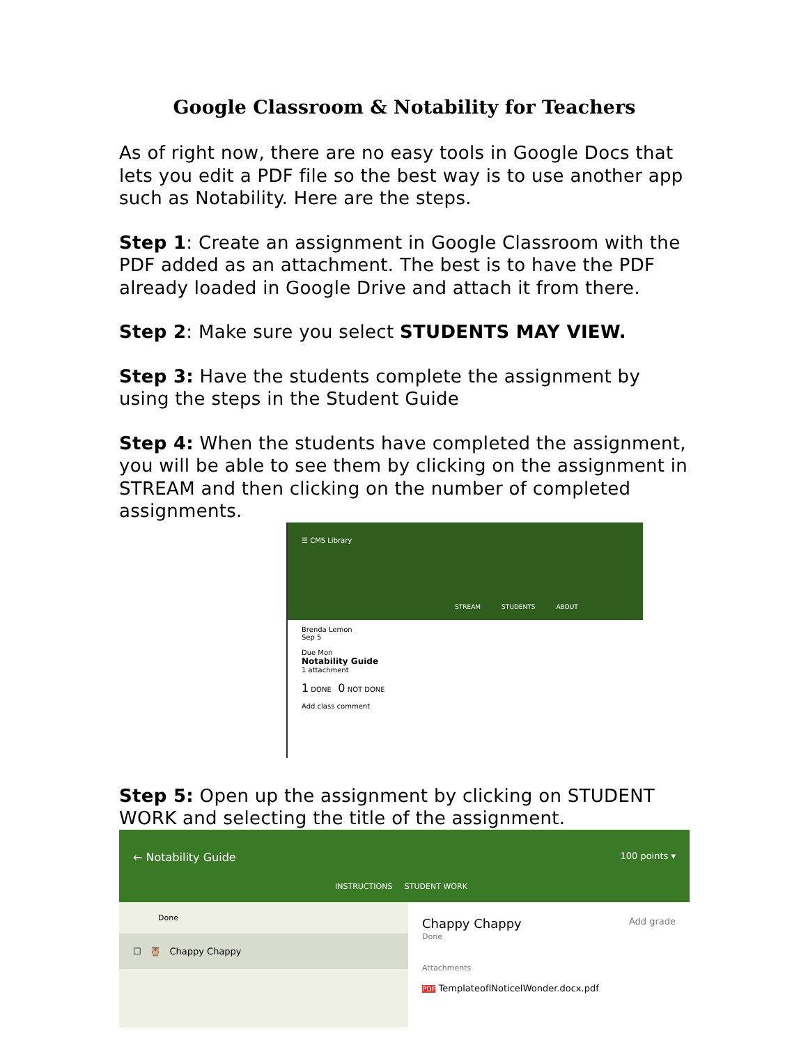Google Classroom & Notability for Teachers
As of right now, there are no easy tools in Google Docs that lets you edit a PDF file so the best way is to use another app such as Notability. Here are the steps.
Step 1: Create an assignment in Google Classroom with the PDF added as an attachment. The best is to have the PDF already loaded in Google Drive and attach it from there.
Step 2: Make sure you select STUDENTS MAY VIEW.
Step 3: Have the students complete the assignment by using the steps in the Student Guide
Step 4: When the students have completed the assignment, you will be able to see them by clicking on the assignment in STREAM and then clicking on the number of completed assignments.
☰ CMS Library
STREAM STUDENTS ABOUT
Brenda Lemon
Sep 5
Due Mon
Notability Guide
1 attachment
1 DONE 0 NOT DONE
Add class comment
Step 5: Open up the assignment by clicking on STUDENT WORK and selecting the title of the assignment.
← Notability Guide 100 points ▾
INSTRUCTIONS STUDENT WORK
Done
☐ 🦉 Chappy Chappy
Chappy Chappy Add grade
Done
Attachments
PDF TemplateofINoticeIWonder.docx.pdf